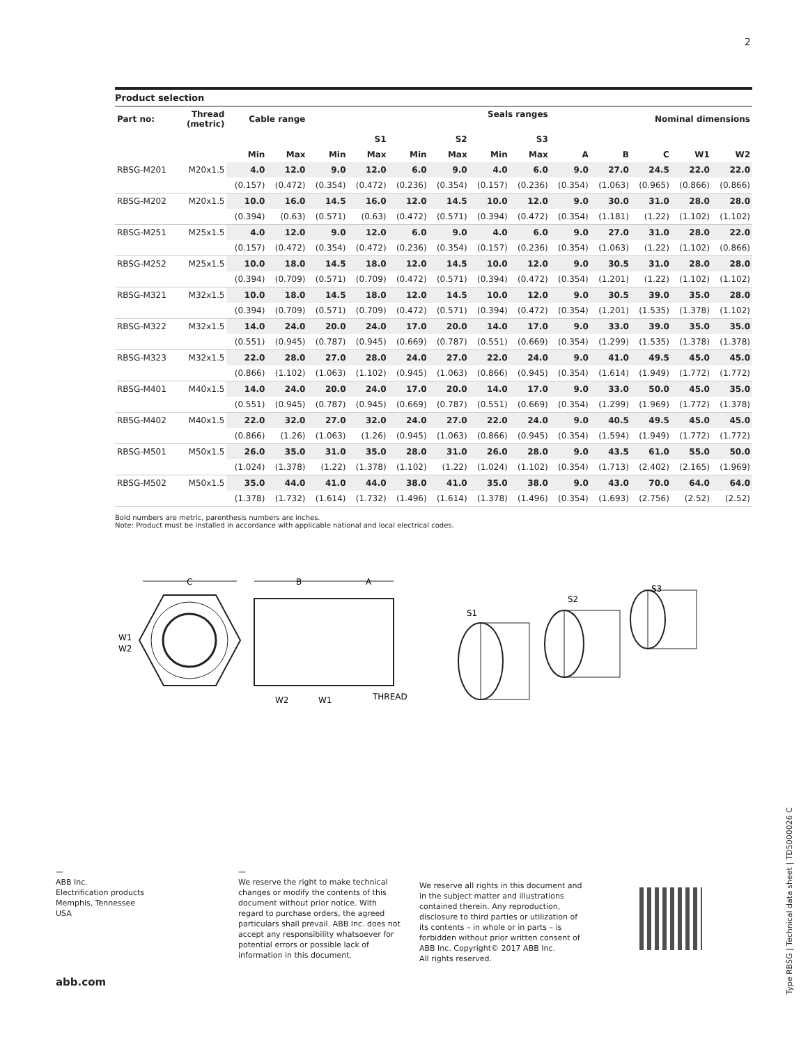2
Product selection
| Part no: | Thread (metric) | Cable range | | Seals ranges | | | | | | Nominal dimensions | | | | |
| --- | --- | --- | --- | --- | --- | --- | --- | --- | --- | --- | --- | --- | --- | --- |
| | | | | | S1 | | S2 | | S3 | | | | | |
| | | Min | Max | Min | Max | Min | Max | Min | Max | A | B | C | W1 | W2 |
| RBSG-M201 | M20x1.5 | 4.0 | 12.0 | 9.0 | 12.0 | 6.0 | 9.0 | 4.0 | 6.0 | 9.0 | 27.0 | 24.5 | 22.0 | 22.0 |
| | | (0.157) | (0.472) | (0.354) | (0.472) | (0.236) | (0.354) | (0.157) | (0.236) | (0.354) | (1.063) | (0.965) | (0.866) | (0.866) |
| RBSG-M202 | M20x1.5 | 10.0 | 16.0 | 14.5 | 16.0 | 12.0 | 14.5 | 10.0 | 12.0 | 9.0 | 30.0 | 31.0 | 28.0 | 28.0 |
| | | (0.394) | (0.63) | (0.571) | (0.63) | (0.472) | (0.571) | (0.394) | (0.472) | (0.354) | (1.181) | (1.22) | (1.102) | (1.102) |
| RBSG-M251 | M25x1.5 | 4.0 | 12.0 | 9.0 | 12.0 | 6.0 | 9.0 | 4.0 | 6.0 | 9.0 | 27.0 | 31.0 | 28.0 | 22.0 |
| | | (0.157) | (0.472) | (0.354) | (0.472) | (0.236) | (0.354) | (0.157) | (0.236) | (0.354) | (1.063) | (1.22) | (1.102) | (0.866) |
| RBSG-M252 | M25x1.5 | 10.0 | 18.0 | 14.5 | 18.0 | 12.0 | 14.5 | 10.0 | 12.0 | 9.0 | 30.5 | 31.0 | 28.0 | 28.0 |
| | | (0.394) | (0.709) | (0.571) | (0.709) | (0.472) | (0.571) | (0.394) | (0.472) | (0.354) | (1.201) | (1.22) | (1.102) | (1.102) |
| RBSG-M321 | M32x1.5 | 10.0 | 18.0 | 14.5 | 18.0 | 12.0 | 14.5 | 10.0 | 12.0 | 9.0 | 30.5 | 39.0 | 35.0 | 28.0 |
| | | (0.394) | (0.709) | (0.571) | (0.709) | (0.472) | (0.571) | (0.394) | (0.472) | (0.354) | (1.201) | (1.535) | (1.378) | (1.102) |
| RBSG-M322 | M32x1.5 | 14.0 | 24.0 | 20.0 | 24.0 | 17.0 | 20.0 | 14.0 | 17.0 | 9.0 | 33.0 | 39.0 | 35.0 | 35.0 |
| | | (0.551) | (0.945) | (0.787) | (0.945) | (0.669) | (0.787) | (0.551) | (0.669) | (0.354) | (1.299) | (1.535) | (1.378) | (1.378) |
| RBSG-M323 | M32x1.5 | 22.0 | 28.0 | 27.0 | 28.0 | 24.0 | 27.0 | 22.0 | 24.0 | 9.0 | 41.0 | 49.5 | 45.0 | 45.0 |
| | | (0.866) | (1.102) | (1.063) | (1.102) | (0.945) | (1.063) | (0.866) | (0.945) | (0.354) | (1.614) | (1.949) | (1.772) | (1.772) |
| RBSG-M401 | M40x1.5 | 14.0 | 24.0 | 20.0 | 24.0 | 17.0 | 20.0 | 14.0 | 17.0 | 9.0 | 33.0 | 50.0 | 45.0 | 35.0 |
| | | (0.551) | (0.945) | (0.787) | (0.945) | (0.669) | (0.787) | (0.551) | (0.669) | (0.354) | (1.299) | (1.969) | (1.772) | (1.378) |
| RBSG-M402 | M40x1.5 | 22.0 | 32.0 | 27.0 | 32.0 | 24.0 | 27.0 | 22.0 | 24.0 | 9.0 | 40.5 | 49.5 | 45.0 | 45.0 |
| | | (0.866) | (1.26) | (1.063) | (1.26) | (0.945) | (1.063) | (0.866) | (0.945) | (0.354) | (1.594) | (1.949) | (1.772) | (1.772) |
| RBSG-M501 | M50x1.5 | 26.0 | 35.0 | 31.0 | 35.0 | 28.0 | 31.0 | 26.0 | 28.0 | 9.0 | 43.5 | 61.0 | 55.0 | 50.0 |
| | | (1.024) | (1.378) | (1.22) | (1.378) | (1.102) | (1.22) | (1.024) | (1.102) | (0.354) | (1.713) | (2.402) | (2.165) | (1.969) |
| RBSG-M502 | M50x1.5 | 35.0 | 44.0 | 41.0 | 44.0 | 38.0 | 41.0 | 35.0 | 38.0 | 9.0 | 43.0 | 70.0 | 64.0 | 64.0 |
| | | (1.378) | (1.732) | (1.614) | (1.732) | (1.496) | (1.614) | (1.378) | (1.496) | (0.354) | (1.693) | (2.756) | (2.52) | (2.52) |
Bold numbers are metric, parenthesis numbers are inches.
Note: Product must be installed in accordance with applicable national and local electrical codes.
C
B
A
W1
W2
W2
W1
THREAD
S1
S2
S3
—
ABB Inc.
Electrification products
Memphis, Tennessee
USA
—
We reserve the right to make technical changes or modify the contents of this document without prior notice. With regard to purchase orders, the agreed particulars shall prevail. ABB Inc. does not accept any responsibility whatsoever for potential errors or possible lack of information in this document.
We reserve all rights in this document and in the subject matter and illustrations contained therein. Any reproduction, disclosure to third parties or utilization of its contents – in whole or in parts – is forbidden without prior written consent of ABB Inc. Copyright© 2017 ABB Inc.
All rights reserved.
abb.com
Type RBSG | Technical data sheet | TD5000026 C